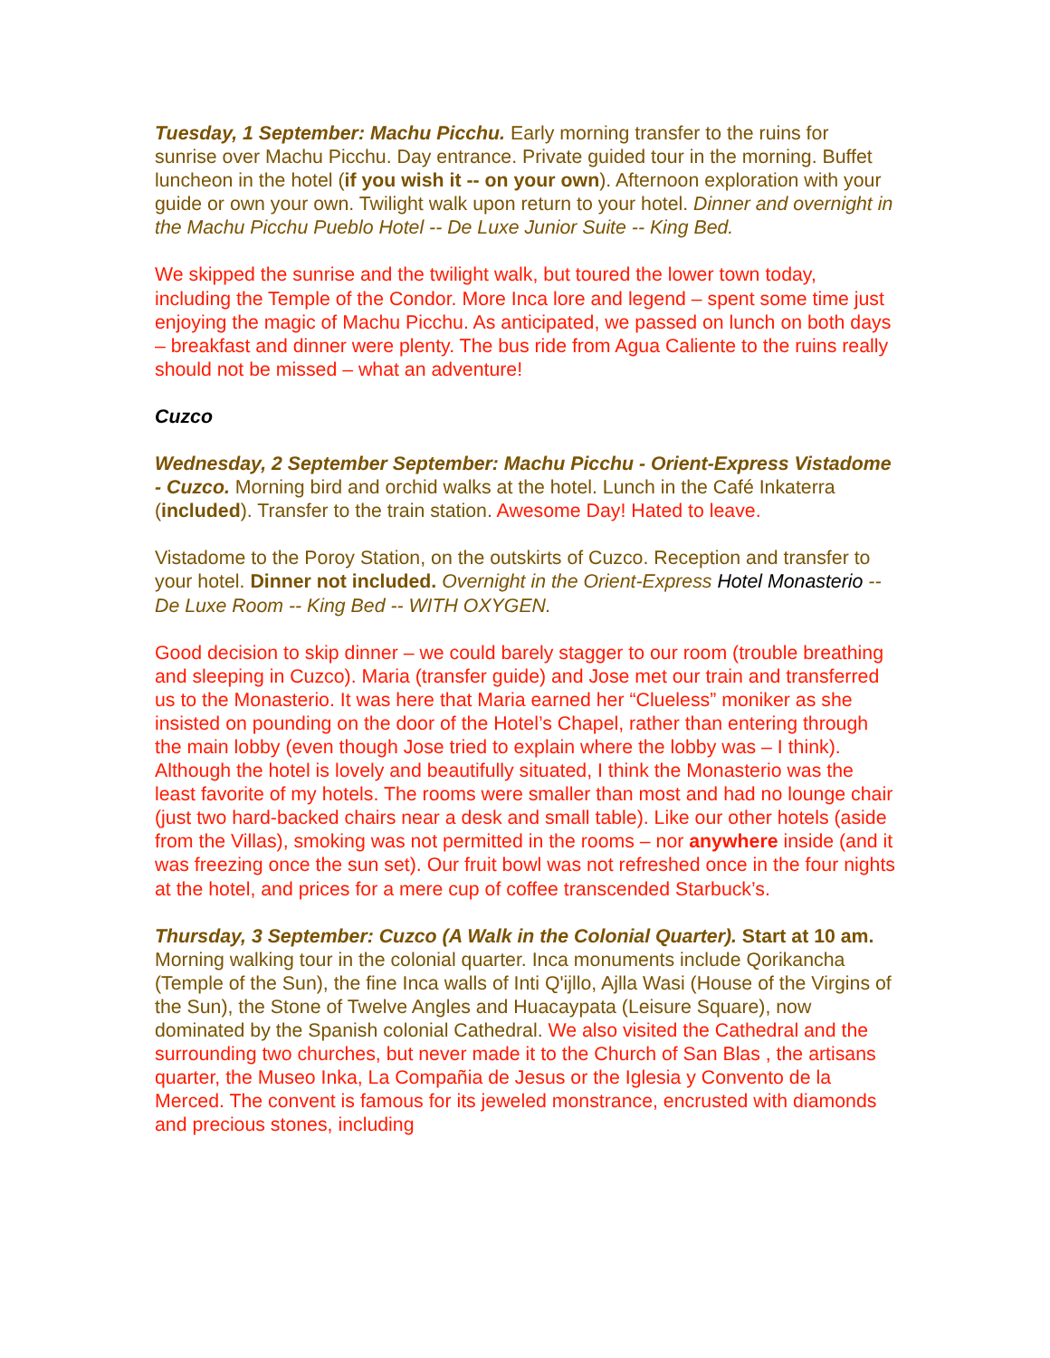Tuesday, 1 September: Machu Picchu. Early morning transfer to the ruins for sunrise over Machu Picchu. Day entrance. Private guided tour in the morning. Buffet luncheon in the hotel (if you wish it -- on your own). Afternoon exploration with your guide or own your own. Twilight walk upon return to your hotel. Dinner and overnight in the Machu Picchu Pueblo Hotel -- De Luxe Junior Suite -- King Bed.
We skipped the sunrise and the twilight walk, but toured the lower town today, including the Temple of the Condor. More Inca lore and legend – spent some time just enjoying the magic of Machu Picchu. As anticipated, we passed on lunch on both days – breakfast and dinner were plenty. The bus ride from Agua Caliente to the ruins really should not be missed – what an adventure!
Cuzco
Wednesday, 2 September September: Machu Picchu - Orient-Express Vistadome - Cuzco. Morning bird and orchid walks at the hotel. Lunch in the Café Inkaterra (included). Transfer to the train station. Awesome Day! Hated to leave.
Vistadome to the Poroy Station, on the outskirts of Cuzco. Reception and transfer to your hotel. Dinner not included. Overnight in the Orient-Express Hotel Monasterio -- De Luxe Room -- King Bed -- WITH OXYGEN.
Good decision to skip dinner – we could barely stagger to our room (trouble breathing and sleeping in Cuzco). Maria (transfer guide) and Jose met our train and transferred us to the Monasterio. It was here that Maria earned her “Clueless” moniker as she insisted on pounding on the door of the Hotel’s Chapel, rather than entering through the main lobby (even though Jose tried to explain where the lobby was – I think). Although the hotel is lovely and beautifully situated, I think the Monasterio was the least favorite of my hotels. The rooms were smaller than most and had no lounge chair (just two hard-backed chairs near a desk and small table). Like our other hotels (aside from the Villas), smoking was not permitted in the rooms – nor anywhere inside (and it was freezing once the sun set). Our fruit bowl was not refreshed once in the four nights at the hotel, and prices for a mere cup of coffee transcended Starbuck’s.
Thursday, 3 September: Cuzco (A Walk in the Colonial Quarter). Start at 10 am. Morning walking tour in the colonial quarter. Inca monuments include Qorikancha (Temple of the Sun), the fine Inca walls of Inti Q'ijllo, Ajlla Wasi (House of the Virgins of the Sun), the Stone of Twelve Angles and Huacaypata (Leisure Square), now dominated by the Spanish colonial Cathedral. We also visited the Cathedral and the surrounding two churches, but never made it to the Church of San Blas , the artisans quarter, the Museo Inka, La Compañia de Jesus or the Iglesia y Convento de la Merced. The convent is famous for its jeweled monstrance, encrusted with diamonds and precious stones, including